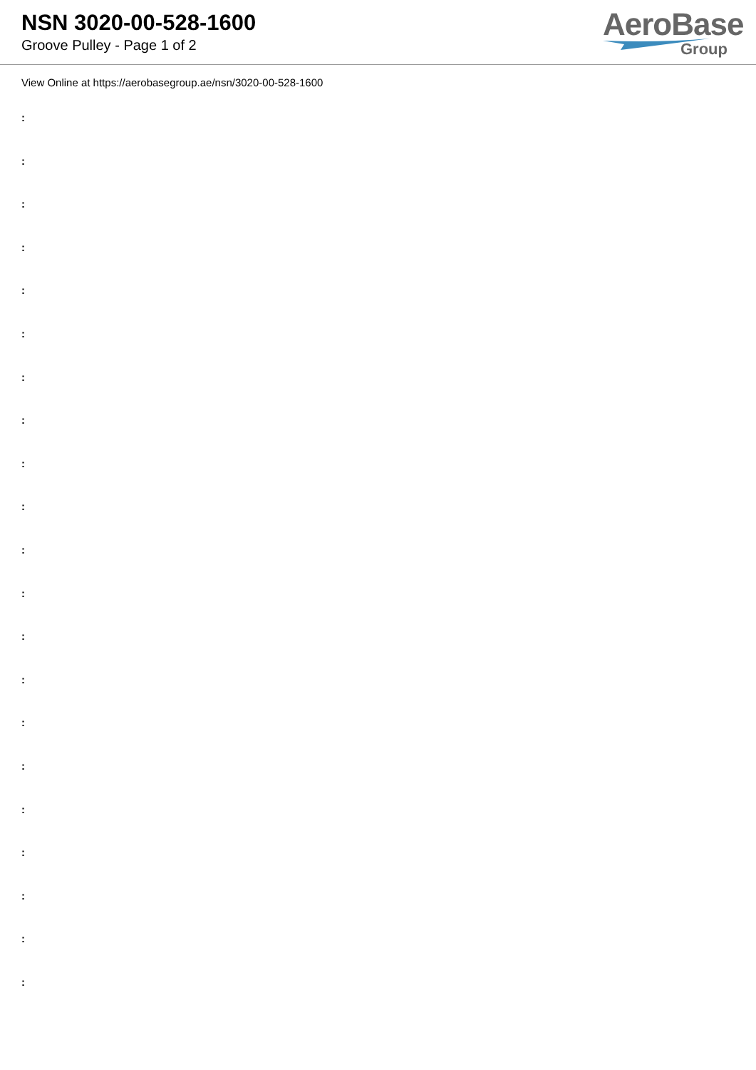NSN 3020-00-528-1600
Groove Pulley - Page 1 of 2
AeroBase
Group
View Online at https://aerobasegroup.ae/nsn/3020-00-528-1600
:
:
:
:
:
:
:
:
:
:
:
:
:
:
:
:
:
:
:
:
: